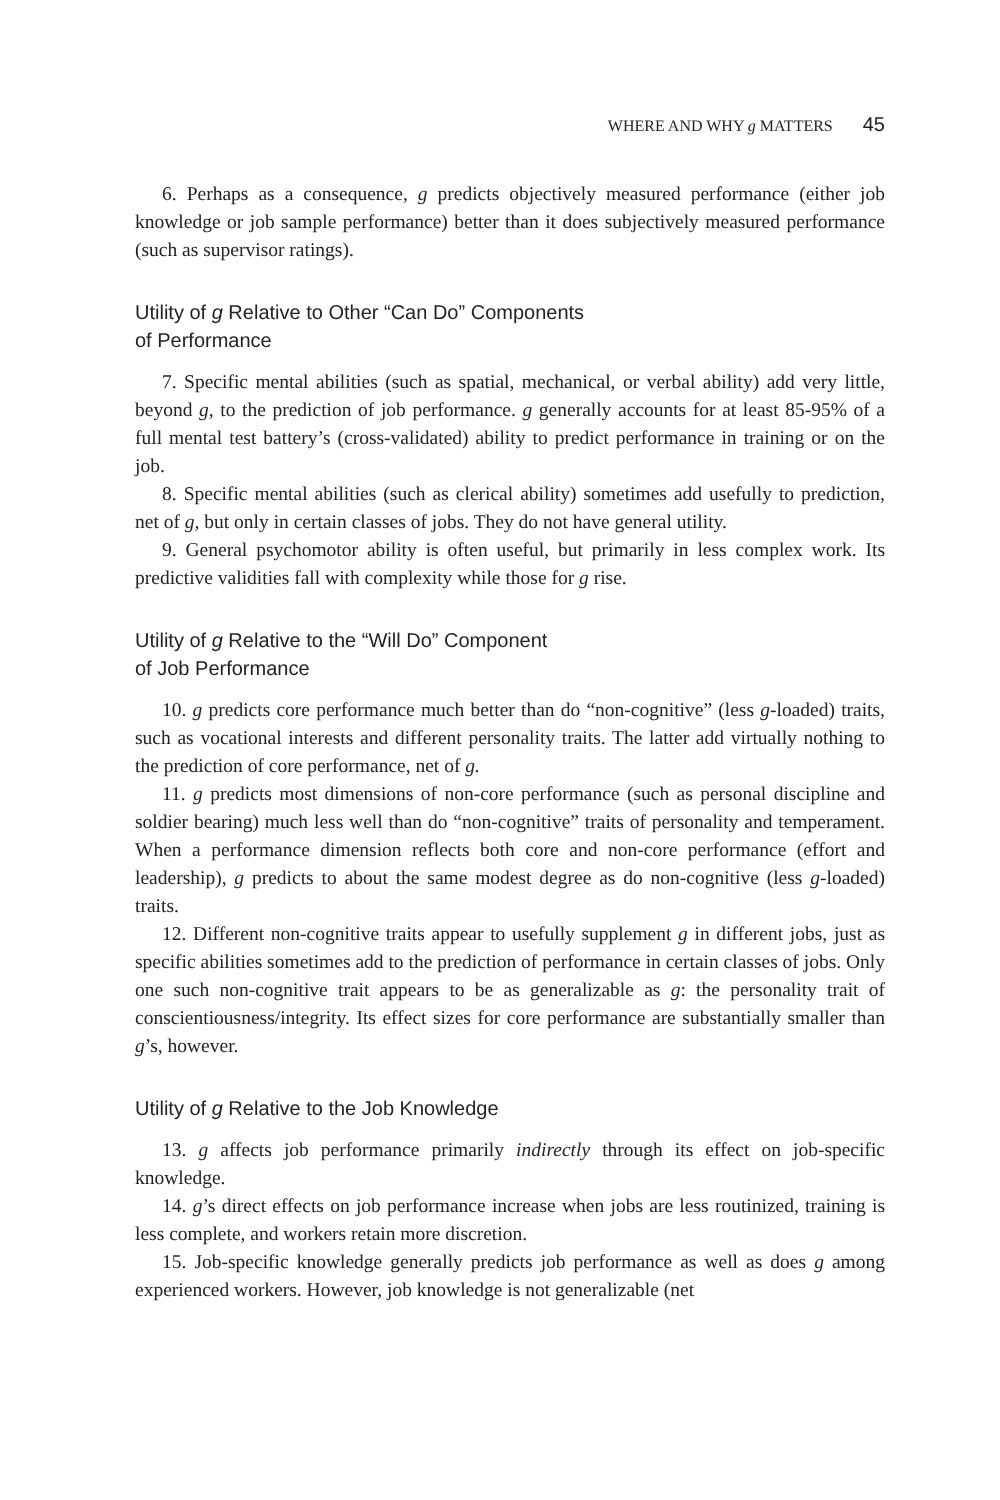WHERE AND WHY g MATTERS 45
6. Perhaps as a consequence, g predicts objectively measured performance (either job knowledge or job sample performance) better than it does subjectively measured performance (such as supervisor ratings).
Utility of g Relative to Other “Can Do” Components
of Performance
7. Specific mental abilities (such as spatial, mechanical, or verbal ability) add very little, beyond g, to the prediction of job performance. g generally accounts for at least 85-95% of a full mental test battery’s (cross-validated) ability to predict performance in training or on the job.
8. Specific mental abilities (such as clerical ability) sometimes add usefully to prediction, net of g, but only in certain classes of jobs. They do not have general utility.
9. General psychomotor ability is often useful, but primarily in less complex work. Its predictive validities fall with complexity while those for g rise.
Utility of g Relative to the “Will Do” Component
of Job Performance
10. g predicts core performance much better than do “non-cognitive” (less g-loaded) traits, such as vocational interests and different personality traits. The latter add virtually nothing to the prediction of core performance, net of g.
11. g predicts most dimensions of non-core performance (such as personal discipline and soldier bearing) much less well than do “non-cognitive” traits of personality and temperament. When a performance dimension reflects both core and non-core performance (effort and leadership), g predicts to about the same modest degree as do non-cognitive (less g-loaded) traits.
12. Different non-cognitive traits appear to usefully supplement g in different jobs, just as specific abilities sometimes add to the prediction of performance in certain classes of jobs. Only one such non-cognitive trait appears to be as generalizable as g: the personality trait of conscientiousness/integrity. Its effect sizes for core performance are substantially smaller than g’s, however.
Utility of g Relative to the Job Knowledge
13. g affects job performance primarily indirectly through its effect on job-specific knowledge.
14. g’s direct effects on job performance increase when jobs are less routinized, training is less complete, and workers retain more discretion.
15. Job-specific knowledge generally predicts job performance as well as does g among experienced workers. However, job knowledge is not generalizable (net